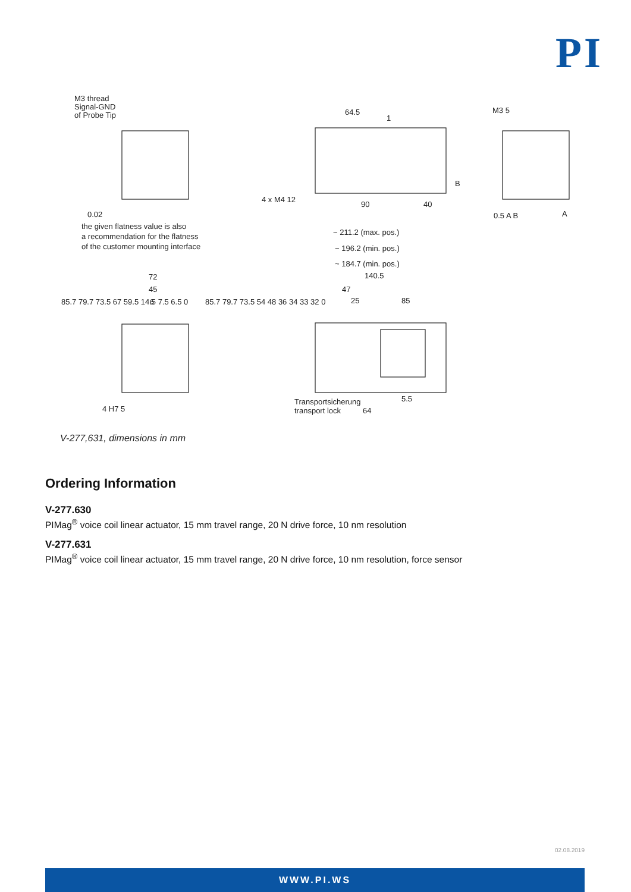PI
M3 thread
Signal-GND
of Probe Tip
64.5
1
M3 5
4 x M4 12
90
40
0.02
B
0.5 A B
A
the given flatness value is also
a recommendation for the flatness
of the customer mounting interface
~ 211.2 (max. pos.)
~ 196.2 (min. pos.)
~ 184.7 (min. pos.)
140.5
72
45
6
47
25
85
85.7 79.7 73.5 67 59.5 14.5 7.5 6.5 0
85.7 79.7 73.5 54 48 36 34 33 32 0
Transportsicherung
transport lock
5.5
64
4 H7 5
V-277,631, dimensions in mm
Ordering Information
V-277.630
PIMag<sup>®</sup> voice coil linear actuator, 15 mm travel range, 20 N drive force, 10 nm resolution
V-277.631
PIMag<sup>®</sup> voice coil linear actuator, 15 mm travel range, 20 N drive force, 10 nm resolution, force sensor
02.08.2019
WWW.PI.WS